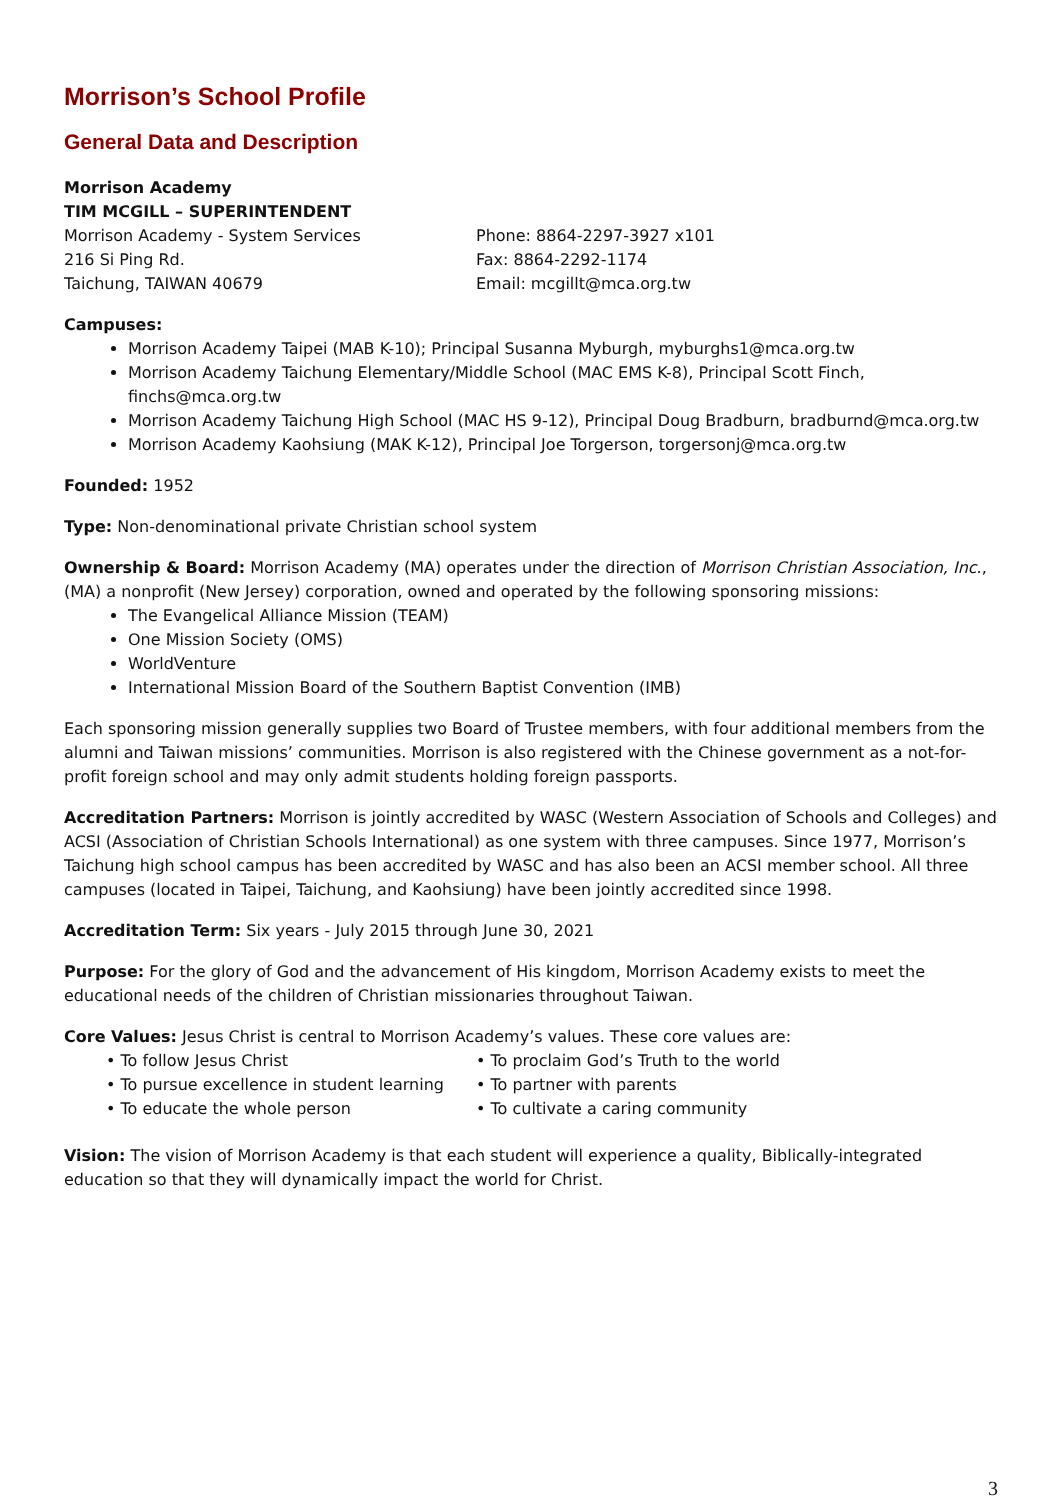Morrison’s School Profile
General Data and Description
Morrison Academy
TIM MCGILL – SUPERINTENDENT
Morrison Academy - System Services
216 Si Ping Rd.
Taichung, TAIWAN 40679
Phone: 8864-2297-3927 x101
Fax: 8864-2292-1174
Email: mcgillt@mca.org.tw
Campuses:
Morrison Academy Taipei (MAB K-10); Principal Susanna Myburgh, myburghs1@mca.org.tw
Morrison Academy Taichung Elementary/Middle School (MAC EMS K-8), Principal Scott Finch, finchs@mca.org.tw
Morrison Academy Taichung High School (MAC HS 9-12), Principal Doug Bradburn, bradburnd@mca.org.tw
Morrison Academy Kaohsiung (MAK K-12), Principal Joe Torgerson, torgersonj@mca.org.tw
Founded: 1952
Type: Non-denominational private Christian school system
Ownership & Board: Morrison Academy (MA) operates under the direction of Morrison Christian Association, Inc., (MA) a nonprofit (New Jersey) corporation, owned and operated by the following sponsoring missions:
The Evangelical Alliance Mission (TEAM)
One Mission Society (OMS)
WorldVenture
International Mission Board of the Southern Baptist Convention (IMB)
Each sponsoring mission generally supplies two Board of Trustee members, with four additional members from the alumni and Taiwan missions’ communities. Morrison is also registered with the Chinese government as a not-for-profit foreign school and may only admit students holding foreign passports.
Accreditation Partners: Morrison is jointly accredited by WASC (Western Association of Schools and Colleges) and ACSI (Association of Christian Schools International) as one system with three campuses. Since 1977, Morrison’s Taichung high school campus has been accredited by WASC and has also been an ACSI member school. All three campuses (located in Taipei, Taichung, and Kaohsiung) have been jointly accredited since 1998.
Accreditation Term: Six years - July 2015 through June 30, 2021
Purpose: For the glory of God and the advancement of His kingdom, Morrison Academy exists to meet the educational needs of the children of Christian missionaries throughout Taiwan.
Core Values: Jesus Christ is central to Morrison Academy’s values. These core values are:
• To follow Jesus Christ • To proclaim God’s Truth to the world • To pursue excellence in student learning • To partner with parents • To educate the whole person • To cultivate a caring community
Vision: The vision of Morrison Academy is that each student will experience a quality, Biblically-integrated education so that they will dynamically impact the world for Christ.
3